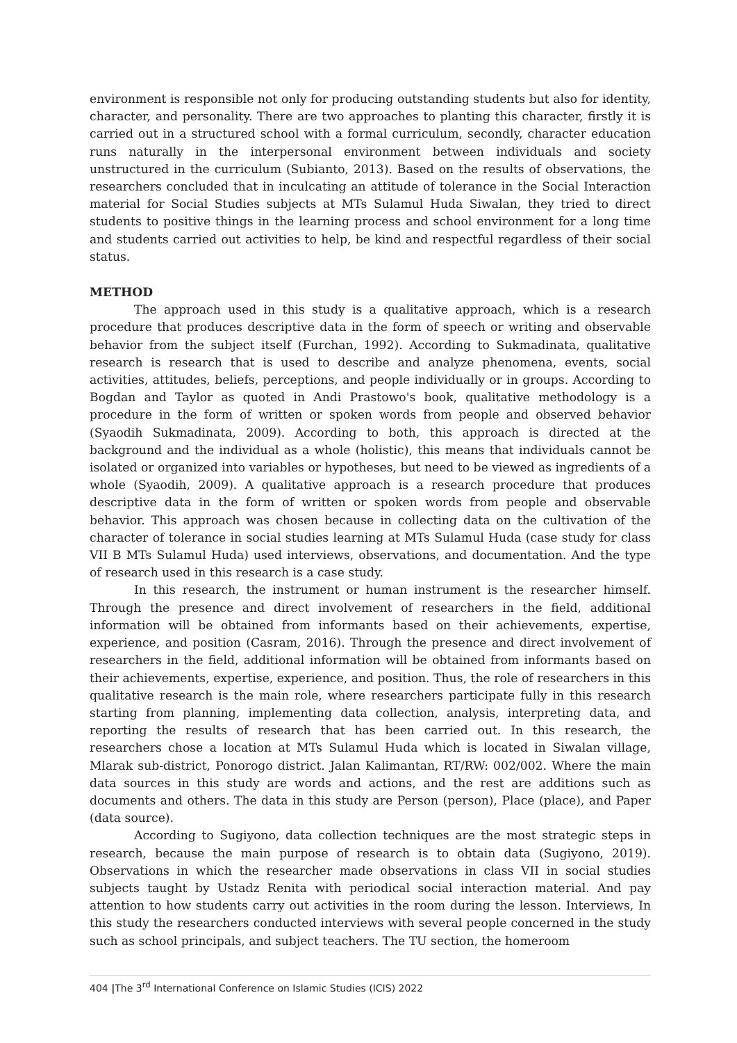environment is responsible not only for producing outstanding students but also for identity, character, and personality. There are two approaches to planting this character, firstly it is carried out in a structured school with a formal curriculum, secondly, character education runs naturally in the interpersonal environment between individuals and society unstructured in the curriculum (Subianto, 2013). Based on the results of observations, the researchers concluded that in inculcating an attitude of tolerance in the Social Interaction material for Social Studies subjects at MTs Sulamul Huda Siwalan, they tried to direct students to positive things in the learning process and school environment for a long time and students carried out activities to help, be kind and respectful regardless of their social status.
METHOD
The approach used in this study is a qualitative approach, which is a research procedure that produces descriptive data in the form of speech or writing and observable behavior from the subject itself (Furchan, 1992). According to Sukmadinata, qualitative research is research that is used to describe and analyze phenomena, events, social activities, attitudes, beliefs, perceptions, and people individually or in groups. According to Bogdan and Taylor as quoted in Andi Prastowo's book, qualitative methodology is a procedure in the form of written or spoken words from people and observed behavior (Syaodih Sukmadinata, 2009). According to both, this approach is directed at the background and the individual as a whole (holistic), this means that individuals cannot be isolated or organized into variables or hypotheses, but need to be viewed as ingredients of a whole (Syaodih, 2009). A qualitative approach is a research procedure that produces descriptive data in the form of written or spoken words from people and observable behavior. This approach was chosen because in collecting data on the cultivation of the character of tolerance in social studies learning at MTs Sulamul Huda (case study for class VII B MTs Sulamul Huda) used interviews, observations, and documentation. And the type of research used in this research is a case study.
In this research, the instrument or human instrument is the researcher himself. Through the presence and direct involvement of researchers in the field, additional information will be obtained from informants based on their achievements, expertise, experience, and position (Casram, 2016). Through the presence and direct involvement of researchers in the field, additional information will be obtained from informants based on their achievements, expertise, experience, and position. Thus, the role of researchers in this qualitative research is the main role, where researchers participate fully in this research starting from planning, implementing data collection, analysis, interpreting data, and reporting the results of research that has been carried out. In this research, the researchers chose a location at MTs Sulamul Huda which is located in Siwalan village, Mlarak sub-district, Ponorogo district. Jalan Kalimantan, RT/RW: 002/002. Where the main data sources in this study are words and actions, and the rest are additions such as documents and others. The data in this study are Person (person), Place (place), and Paper (data source).
According to Sugiyono, data collection techniques are the most strategic steps in research, because the main purpose of research is to obtain data (Sugiyono, 2019). Observations in which the researcher made observations in class VII in social studies subjects taught by Ustadz Renita with periodical social interaction material. And pay attention to how students carry out activities in the room during the lesson. Interviews, In this study the researchers conducted interviews with several people concerned in the study such as school principals, and subject teachers. The TU section, the homeroom
404 |The 3<sup>rd</sup> International Conference on Islamic Studies (ICIS) 2022